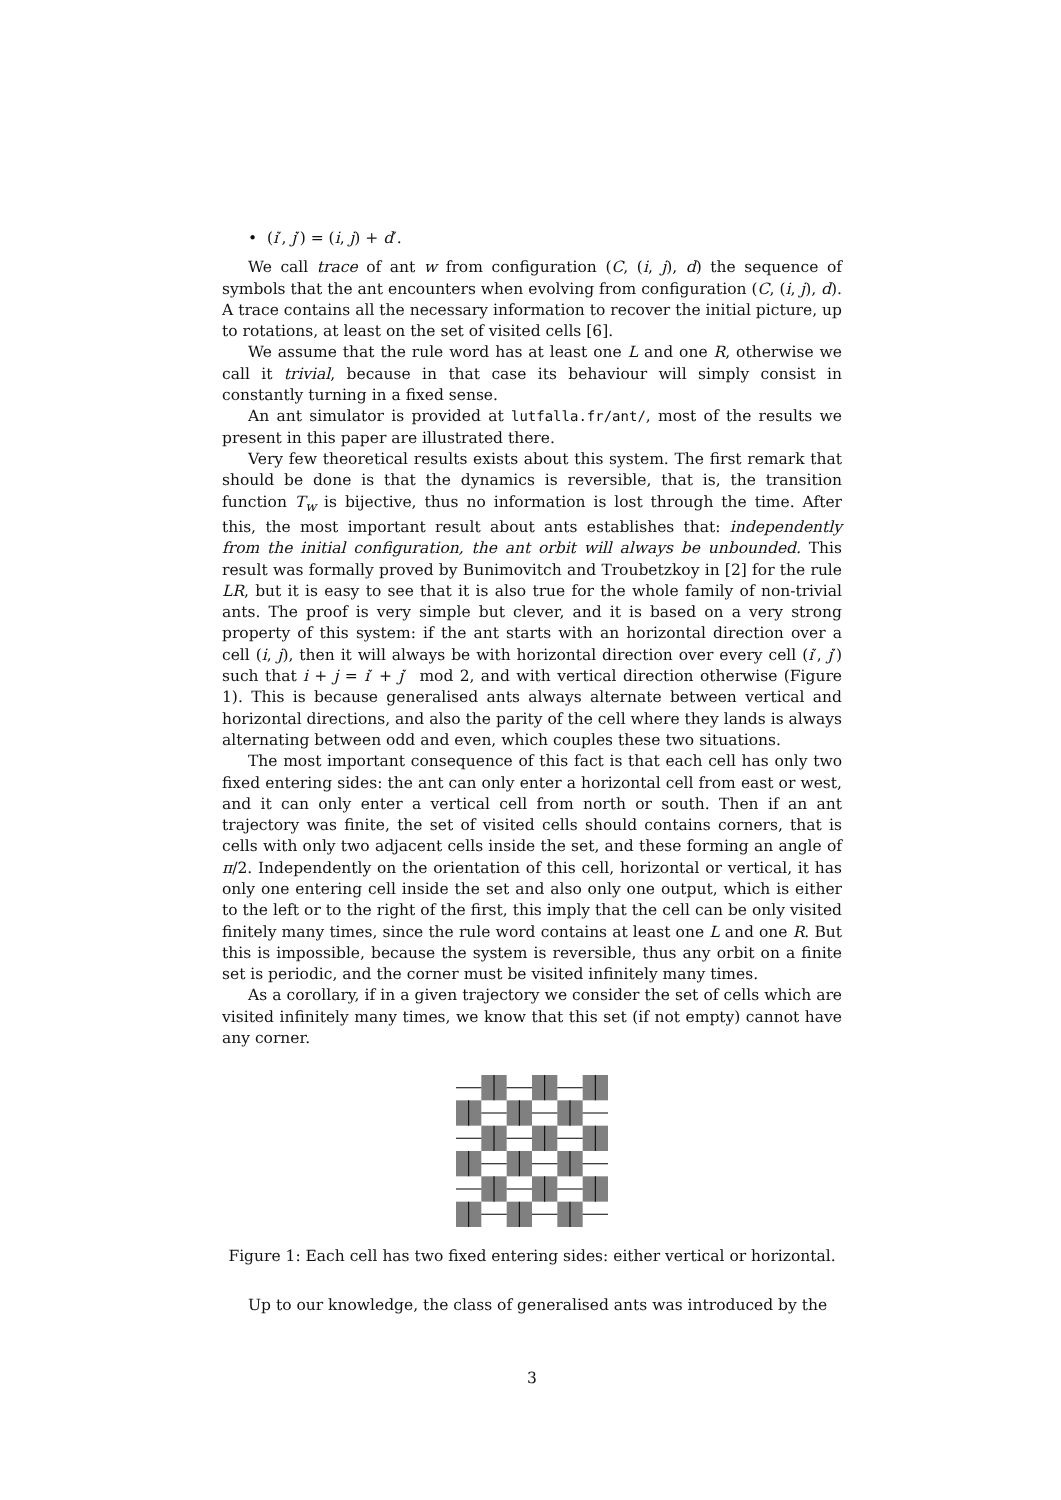• (i′, j′) = (i, j) + d′.
We call trace of ant w from configuration (C, (i, j), d) the sequence of symbols that the ant encounters when evolving from configuration (C, (i, j), d). A trace contains all the necessary information to recover the initial picture, up to rotations, at least on the set of visited cells [6].
We assume that the rule word has at least one L and one R, otherwise we call it trivial, because in that case its behaviour will simply consist in constantly turning in a fixed sense.
An ant simulator is provided at lutfalla.fr/ant/, most of the results we present in this paper are illustrated there.
Very few theoretical results exists about this system. The first remark that should be done is that the dynamics is reversible, that is, the transition function T<sub>w</sub> is bijective, thus no information is lost through the time. After this, the most important result about ants establishes that: independently from the initial configuration, the ant orbit will always be unbounded. This result was formally proved by Bunimovitch and Troubetzkoy in [2] for the rule LR, but it is easy to see that it is also true for the whole family of non-trivial ants. The proof is very simple but clever, and it is based on a very strong property of this system: if the ant starts with an horizontal direction over a cell (i, j), then it will always be with horizontal direction over every cell (i′, j′) such that i + j = i′ + j′ mod 2, and with vertical direction otherwise (Figure 1). This is because generalised ants always alternate between vertical and horizontal directions, and also the parity of the cell where they lands is always alternating between odd and even, which couples these two situations.
The most important consequence of this fact is that each cell has only two fixed entering sides: the ant can only enter a horizontal cell from east or west, and it can only enter a vertical cell from north or south. Then if an ant trajectory was finite, the set of visited cells should contains corners, that is cells with only two adjacent cells inside the set, and these forming an angle of π/2. Independently on the orientation of this cell, horizontal or vertical, it has only one entering cell inside the set and also only one output, which is either to the left or to the right of the first, this imply that the cell can be only visited finitely many times, since the rule word contains at least one L and one R. But this is impossible, because the system is reversible, thus any orbit on a finite set is periodic, and the corner must be visited infinitely many times.
As a corollary, if in a given trajectory we consider the set of cells which are visited infinitely many times, we know that this set (if not empty) cannot have any corner.
Figure 1: Each cell has two fixed entering sides: either vertical or horizontal.
Up to our knowledge, the class of generalised ants was introduced by the
3